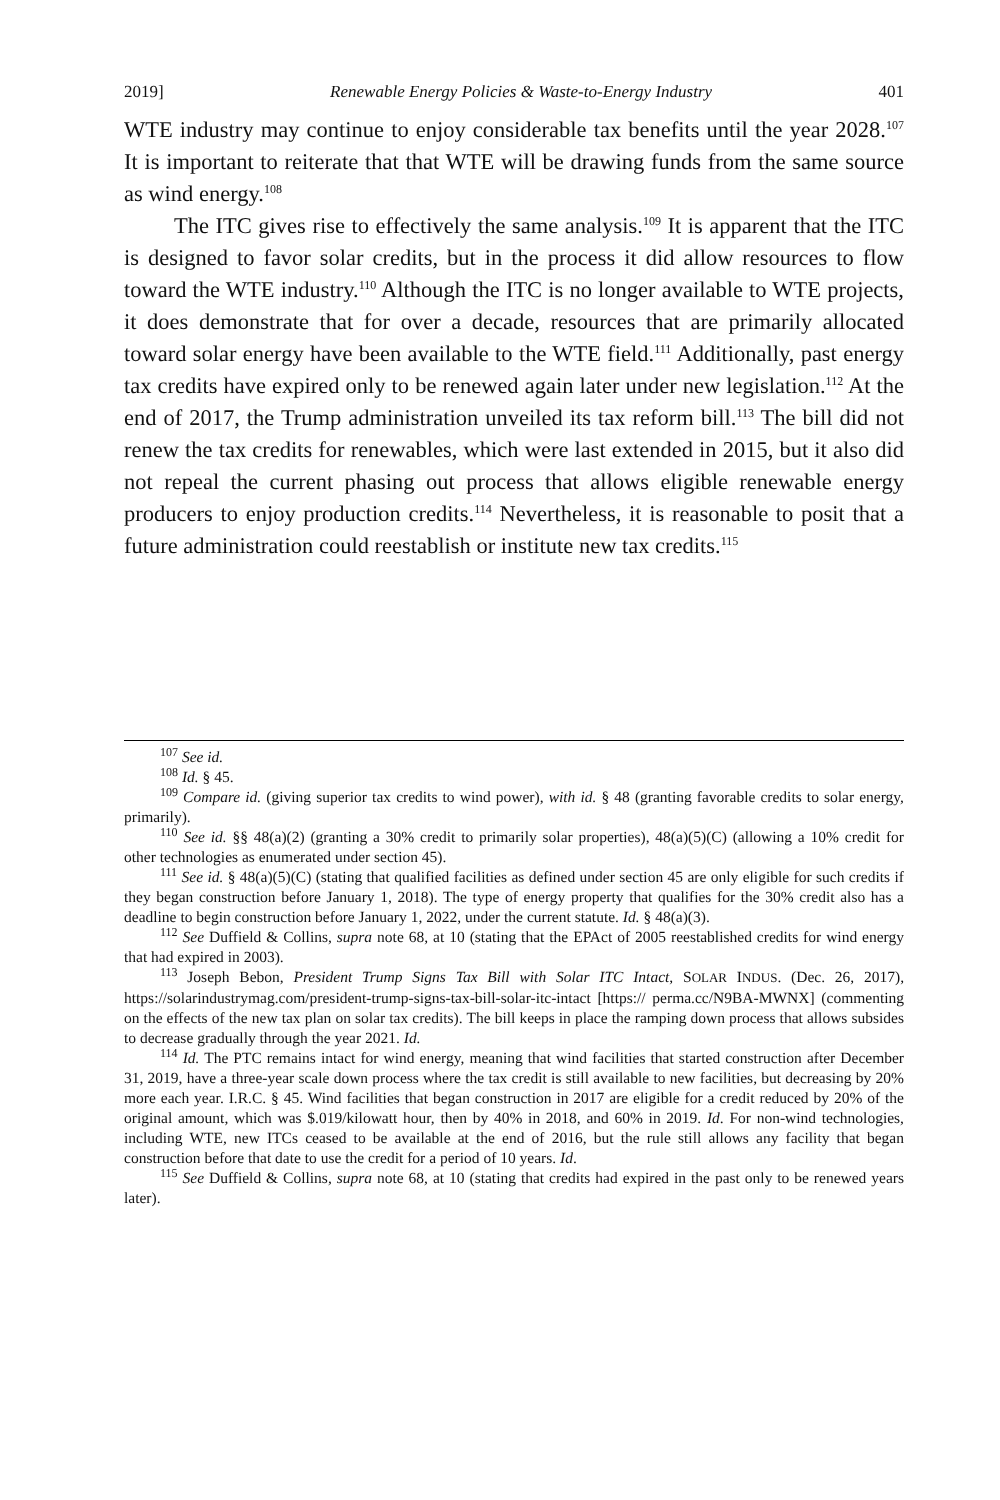2019] Renewable Energy Policies & Waste-to-Energy Industry 401
WTE industry may continue to enjoy considerable tax benefits until the year 2028.<sup>107</sup> It is important to reiterate that that WTE will be drawing funds from the same source as wind energy.<sup>108</sup>
The ITC gives rise to effectively the same analysis.<sup>109</sup> It is apparent that the ITC is designed to favor solar credits, but in the process it did allow resources to flow toward the WTE industry.<sup>110</sup> Although the ITC is no longer available to WTE projects, it does demonstrate that for over a decade, resources that are primarily allocated toward solar energy have been available to the WTE field.<sup>111</sup> Additionally, past energy tax credits have expired only to be renewed again later under new legislation.<sup>112</sup> At the end of 2017, the Trump administration unveiled its tax reform bill.<sup>113</sup> The bill did not renew the tax credits for renewables, which were last extended in 2015, but it also did not repeal the current phasing out process that allows eligible renewable energy producers to enjoy production credits.<sup>114</sup> Nevertheless, it is reasonable to posit that a future administration could reestablish or institute new tax credits.<sup>115</sup>
<sup>107</sup> See id.
<sup>108</sup> Id. § 45.
<sup>109</sup> Compare id. (giving superior tax credits to wind power), with id. § 48 (granting favorable credits to solar energy, primarily).
<sup>110</sup> See id. §§ 48(a)(2) (granting a 30% credit to primarily solar properties), 48(a)(5)(C) (allowing a 10% credit for other technologies as enumerated under section 45).
<sup>111</sup> See id. § 48(a)(5)(C) (stating that qualified facilities as defined under section 45 are only eligible for such credits if they began construction before January 1, 2018). The type of energy property that qualifies for the 30% credit also has a deadline to begin construction before January 1, 2022, under the current statute. Id. § 48(a)(3).
<sup>112</sup> See Duffield & Collins, supra note 68, at 10 (stating that the EPAct of 2005 reestablished credits for wind energy that had expired in 2003).
<sup>113</sup> Joseph Bebon, President Trump Signs Tax Bill with Solar ITC Intact, SOLAR INDUS. (Dec. 26, 2017), https://solarindustrymag.com/president-trump-signs-tax-bill-solar-itc-intact [https:// perma.cc/N9BA-MWNX] (commenting on the effects of the new tax plan on solar tax credits). The bill keeps in place the ramping down process that allows subsides to decrease gradually through the year 2021. Id.
<sup>114</sup> Id. The PTC remains intact for wind energy, meaning that wind facilities that started construction after December 31, 2019, have a three-year scale down process where the tax credit is still available to new facilities, but decreasing by 20% more each year. I.R.C. § 45. Wind facilities that began construction in 2017 are eligible for a credit reduced by 20% of the original amount, which was $.019/kilowatt hour, then by 40% in 2018, and 60% in 2019. Id. For non-wind technologies, including WTE, new ITCs ceased to be available at the end of 2016, but the rule still allows any facility that began construction before that date to use the credit for a period of 10 years. Id.
<sup>115</sup> See Duffield & Collins, supra note 68, at 10 (stating that credits had expired in the past only to be renewed years later).